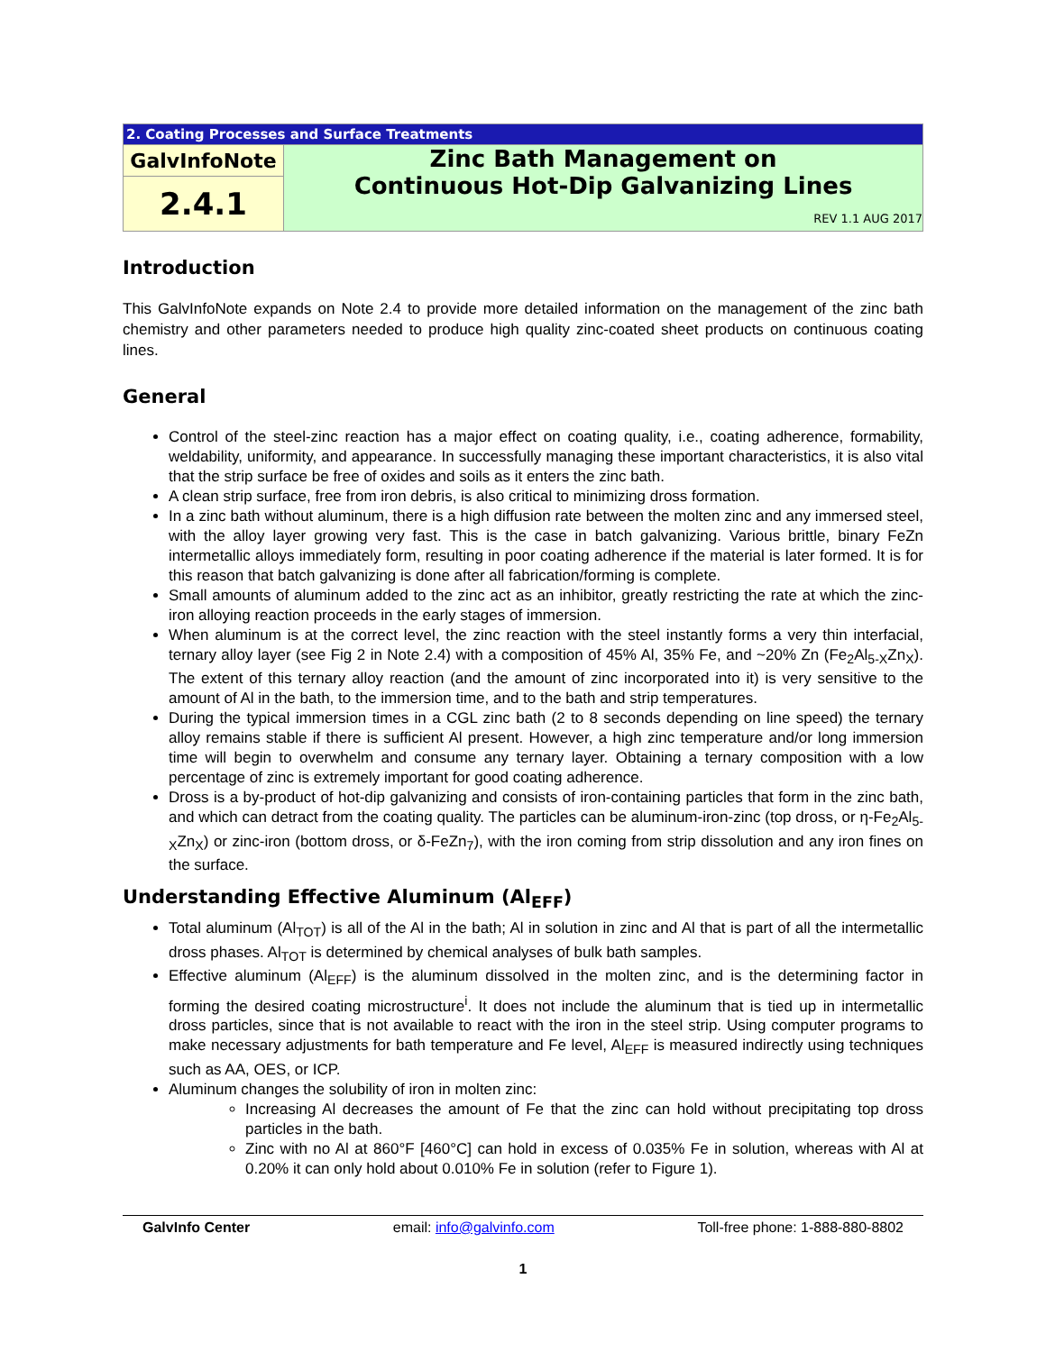| 2. Coating Processes and Surface Treatments | |
| GalvInfoNote | Zinc Bath Management on Continuous Hot-Dip Galvanizing Lines REV 1.1 AUG 2017 |
| 2.4.1 | |
Introduction
This GalvInfoNote expands on Note 2.4 to provide more detailed information on the management of the zinc bath chemistry and other parameters needed to produce high quality zinc-coated sheet products on continuous coating lines.
General
Control of the steel-zinc reaction has a major effect on coating quality, i.e., coating adherence, formability, weldability, uniformity, and appearance. In successfully managing these important characteristics, it is also vital that the strip surface be free of oxides and soils as it enters the zinc bath.
A clean strip surface, free from iron debris, is also critical to minimizing dross formation.
In a zinc bath without aluminum, there is a high diffusion rate between the molten zinc and any immersed steel, with the alloy layer growing very fast. This is the case in batch galvanizing. Various brittle, binary FeZn intermetallic alloys immediately form, resulting in poor coating adherence if the material is later formed. It is for this reason that batch galvanizing is done after all fabrication/forming is complete.
Small amounts of aluminum added to the zinc act as an inhibitor, greatly restricting the rate at which the zinc-iron alloying reaction proceeds in the early stages of immersion.
When aluminum is at the correct level, the zinc reaction with the steel instantly forms a very thin interfacial, ternary alloy layer (see Fig 2 in Note 2.4) with a composition of 45% Al, 35% Fe, and ~20% Zn (Fe<sub>2</sub>Al<sub>5-X</sub>Zn<sub>X</sub>). The extent of this ternary alloy reaction (and the amount of zinc incorporated into it) is very sensitive to the amount of Al in the bath, to the immersion time, and to the bath and strip temperatures.
During the typical immersion times in a CGL zinc bath (2 to 8 seconds depending on line speed) the ternary alloy remains stable if there is sufficient Al present. However, a high zinc temperature and/or long immersion time will begin to overwhelm and consume any ternary layer. Obtaining a ternary composition with a low percentage of zinc is extremely important for good coating adherence.
Dross is a by-product of hot-dip galvanizing and consists of iron-containing particles that form in the zinc bath, and which can detract from the coating quality. The particles can be aluminum-iron-zinc (top dross, or η-Fe<sub>2</sub>Al<sub>5-X</sub>Zn<sub>X</sub>) or zinc-iron (bottom dross, or δ-FeZn<sub>7</sub>), with the iron coming from strip dissolution and any iron fines on the surface.
Understanding Effective Aluminum (Al<sub>EFF</sub>)
Total aluminum (Al<sub>TOT</sub>) is all of the Al in the bath; Al in solution in zinc and Al that is part of all the intermetallic dross phases. Al<sub>TOT</sub> is determined by chemical analyses of bulk bath samples.
Effective aluminum (Al<sub>EFF</sub>) is the aluminum dissolved in the molten zinc, and is the determining factor in forming the desired coating microstructure<sup>i</sup>. It does not include the aluminum that is tied up in intermetallic dross particles, since that is not available to react with the iron in the steel strip. Using computer programs to make necessary adjustments for bath temperature and Fe level, Al<sub>EFF</sub> is measured indirectly using techniques such as AA, OES, or ICP.
Aluminum changes the solubility of iron in molten zinc:
Increasing Al decreases the amount of Fe that the zinc can hold without precipitating top dross particles in the bath.
Zinc with no Al at 860°F [460°C] can hold in excess of 0.035% Fe in solution, whereas with Al at 0.20% it can only hold about 0.010% Fe in solution (refer to Figure 1).
GalvInfo Center email: info@galvinfo.com Toll-free phone: 1-888-880-8802
1